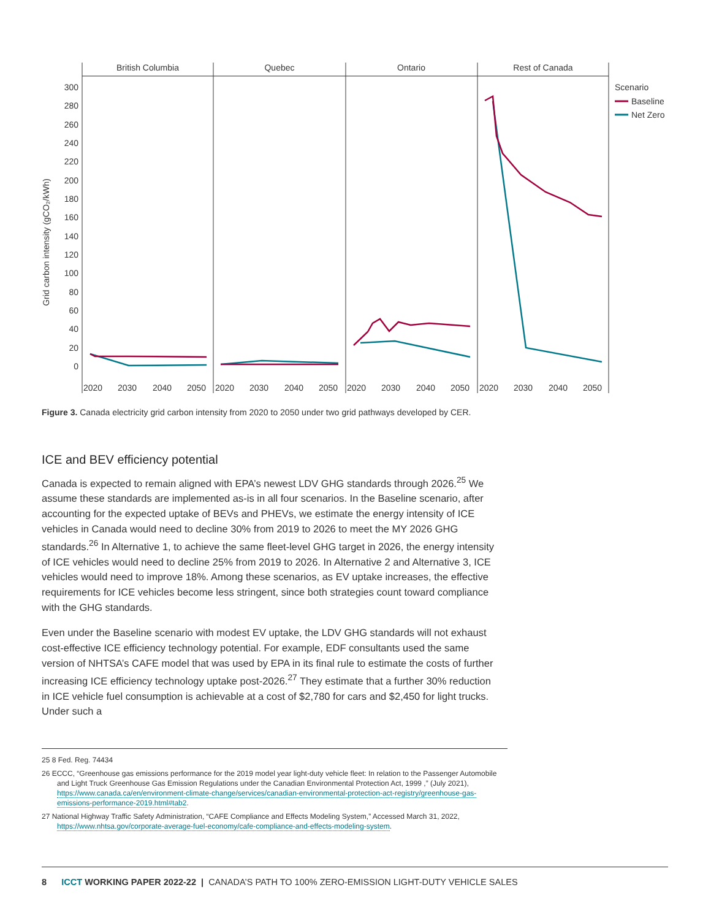British Columbia
Quebec
Ontario
Rest of Canada
300
280
260
240
220
200
180
160
140
120
100
80
60
40
20
0
Grid carbon intensity (gCO₂/kWh)
2020
2030
2040
2050
2020
2030
2040
2050
2020
2030
2040
2050
2020
2030
2040
2050
Scenario
Baseline
Net Zero
Figure 3. Canada electricity grid carbon intensity from 2020 to 2050 under two grid pathways developed by CER.
ICE and BEV efficiency potential
Canada is expected to remain aligned with EPA’s newest LDV GHG standards through 2026.<sup>25</sup> We assume these standards are implemented as-is in all four scenarios. In the Baseline scenario, after accounting for the expected uptake of BEVs and PHEVs, we estimate the energy intensity of ICE vehicles in Canada would need to decline 30% from 2019 to 2026 to meet the MY 2026 GHG standards.<sup>26</sup> In Alternative 1, to achieve the same fleet-level GHG target in 2026, the energy intensity of ICE vehicles would need to decline 25% from 2019 to 2026. In Alternative 2 and Alternative 3, ICE vehicles would need to improve 18%. Among these scenarios, as EV uptake increases, the effective requirements for ICE vehicles become less stringent, since both strategies count toward compliance with the GHG standards.
Even under the Baseline scenario with modest EV uptake, the LDV GHG standards will not exhaust cost-effective ICE efficiency technology potential. For example, EDF consultants used the same version of NHTSA’s CAFE model that was used by EPA in its final rule to estimate the costs of further increasing ICE efficiency technology uptake post-2026.<sup>27</sup> They estimate that a further 30% reduction in ICE vehicle fuel consumption is achievable at a cost of $2,780 for cars and $2,450 for light trucks. Under such a
25 8 Fed. Reg. 74434
26 ECCC, “Greenhouse gas emissions performance for the 2019 model year light-duty vehicle fleet: In relation to the Passenger Automobile and Light Truck Greenhouse Gas Emission Regulations under the Canadian Environmental Protection Act, 1999 ,” (July 2021), https://www.canada.ca/en/environment-climate-change/services/canadian-environmental-protection-act-registry/greenhouse-gas-emissions-performance-2019.html#tab2.
27 National Highway Traffic Safety Administration, “CAFE Compliance and Effects Modeling System,” Accessed March 31, 2022, https://www.nhtsa.gov/corporate-average-fuel-economy/cafe-compliance-and-effects-modeling-system.
8 ICCT WORKING PAPER 2022-22 | CANADA’S PATH TO 100% ZERO-EMISSION LIGHT-DUTY VEHICLE SALES